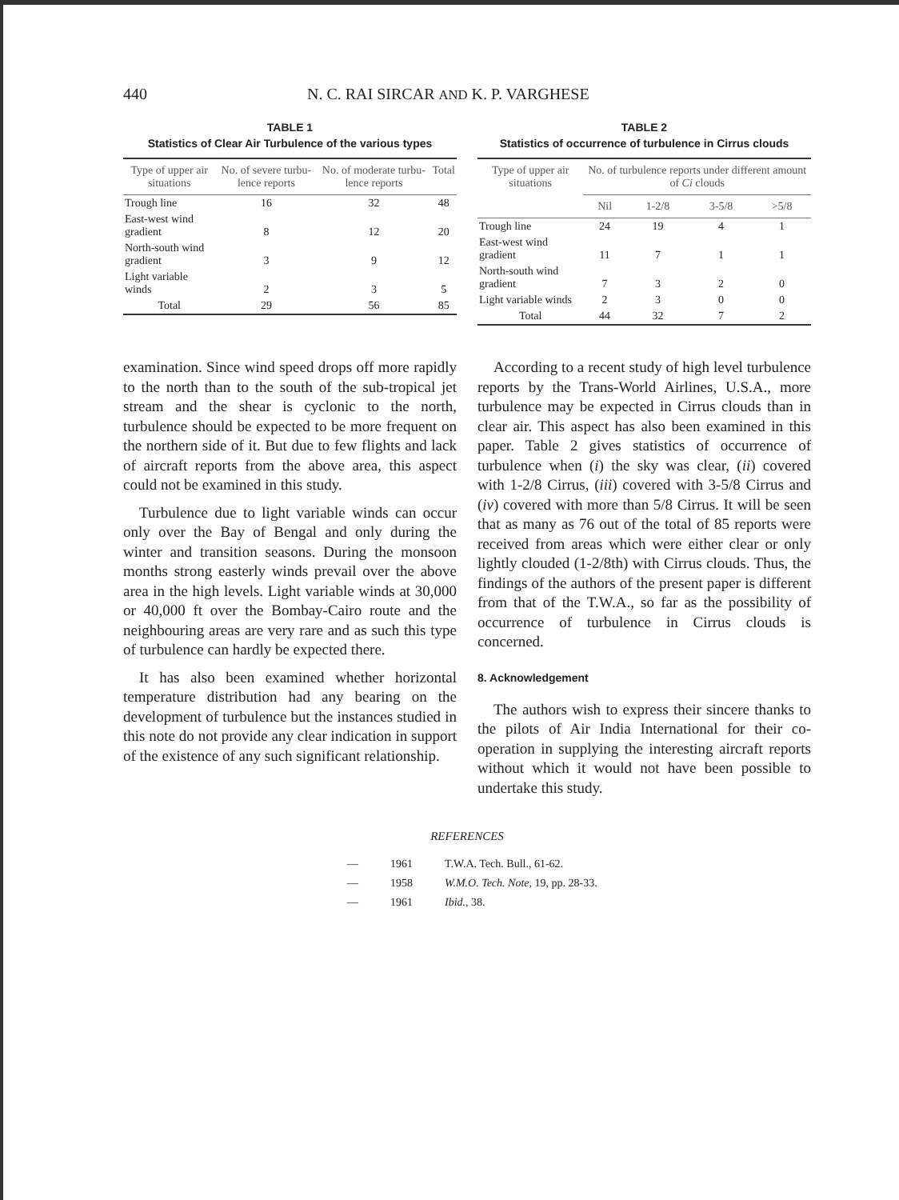440 N. C. RAI SIRCAR AND K. P. VARGHESE
TABLE 1
Statistics of Clear Air Turbulence of the various types
| Type of upper air situations | No. of severe turbu-lence reports | No. of moderate turbu-lence reports | Total |
| --- | --- | --- | --- |
| Trough line | 16 | 32 | 48 |
| East-west wind gradient | 8 | 12 | 20 |
| North-south wind gradient | 3 | 9 | 12 |
| Light variable winds | 2 | 3 | 5 |
| Total | 29 | 56 | 85 |
TABLE 2
Statistics of occurrence of turbulence in Cirrus clouds
| Type of upper air situations | No. of turbulence reports under different amount of Ci clouds | | | |
| --- | --- | --- | --- | --- |
| | Nil | 1-2/8 | 3-5/8 | >5/8 |
| Trough line | 24 | 19 | 4 | 1 |
| East-west wind gradient | 11 | 7 | 1 | 1 |
| North-south wind gradient | 7 | 3 | 2 | 0 |
| Light variable winds | 2 | 3 | 0 | 0 |
| Total | 44 | 32 | 7 | 2 |
examination. Since wind speed drops off more rapidly to the north than to the south of the sub-tropical jet stream and the shear is cyclonic to the north, turbulence should be expected to be more frequent on the northern side of it. But due to few flights and lack of aircraft reports from the above area, this aspect could not be examined in this study.
Turbulence due to light variable winds can occur only over the Bay of Bengal and only during the winter and transition seasons. During the monsoon months strong easterly winds prevail over the above area in the high levels. Light variable winds at 30,000 or 40,000 ft over the Bombay-Cairo route and the neighbouring areas are very rare and as such this type of turbulence can hardly be expected there.
It has also been examined whether horizontal temperature distribution had any bearing on the development of turbulence but the instances studied in this note do not provide any clear indication in support of the existence of any such significant relationship.
According to a recent study of high level turbulence reports by the Trans-World Airlines, U.S.A., more turbulence may be expected in Cirrus clouds than in clear air. This aspect has also been examined in this paper. Table 2 gives statistics of occurrence of turbulence when (i) the sky was clear, (ii) covered with 1-2/8 Cirrus, (iii) covered with 3-5/8 Cirrus and (iv) covered with more than 5/8 Cirrus. It will be seen that as many as 76 out of the total of 85 reports were received from areas which were either clear or only lightly clouded (1-2/8th) with Cirrus clouds. Thus, the findings of the authors of the present paper is different from that of the T.W.A., so far as the possibility of occurrence of turbulence in Cirrus clouds is concerned.
8. Acknowledgement
The authors wish to express their sincere thanks to the pilots of Air India International for their co-operation in supplying the interesting aircraft reports without which it would not have been possible to undertake this study.
REFERENCES
| — | 1961 | T.W.A. Tech. Bull., 61-62. |
| — | 1958 | W.M.O. Tech. Note , 19, pp. 28-33. |
| — | 1961 | Ibid. , 38. |